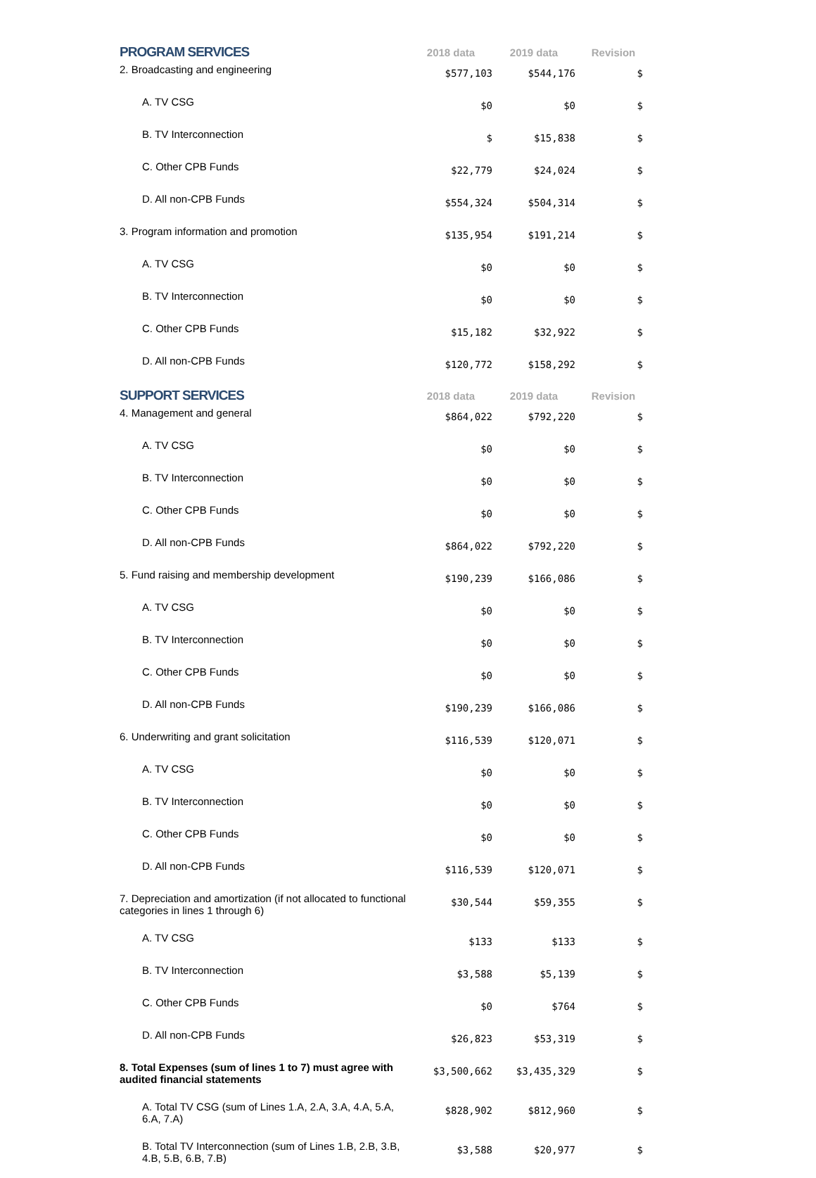| PROGRAM SERVICES | 2018 data | 2019 data | Revision |
| --- | --- | --- | --- |
| 2. Broadcasting and engineering | $577,103 | $544,176 | $ |
| A. TV CSG | $0 | $0 | $ |
| B. TV Interconnection | $ | $15,838 | $ |
| C. Other CPB Funds | $22,779 | $24,024 | $ |
| D. All non-CPB Funds | $554,324 | $504,314 | $ |
| 3. Program information and promotion | $135,954 | $191,214 | $ |
| A. TV CSG | $0 | $0 | $ |
| B. TV Interconnection | $0 | $0 | $ |
| C. Other CPB Funds | $15,182 | $32,922 | $ |
| D. All non-CPB Funds | $120,772 | $158,292 | $ |
| SUPPORT SERVICES | 2018 data | 2019 data | Revision |
| 4. Management and general | $864,022 | $792,220 | $ |
| A. TV CSG | $0 | $0 | $ |
| B. TV Interconnection | $0 | $0 | $ |
| C. Other CPB Funds | $0 | $0 | $ |
| D. All non-CPB Funds | $864,022 | $792,220 | $ |
| 5. Fund raising and membership development | $190,239 | $166,086 | $ |
| A. TV CSG | $0 | $0 | $ |
| B. TV Interconnection | $0 | $0 | $ |
| C. Other CPB Funds | $0 | $0 | $ |
| D. All non-CPB Funds | $190,239 | $166,086 | $ |
| 6. Underwriting and grant solicitation | $116,539 | $120,071 | $ |
| A. TV CSG | $0 | $0 | $ |
| B. TV Interconnection | $0 | $0 | $ |
| C. Other CPB Funds | $0 | $0 | $ |
| D. All non-CPB Funds | $116,539 | $120,071 | $ |
| 7. Depreciation and amortization (if not allocated to functional categories in lines 1 through 6) | $30,544 | $59,355 | $ |
| A. TV CSG | $133 | $133 | $ |
| B. TV Interconnection | $3,588 | $5,139 | $ |
| C. Other CPB Funds | $0 | $764 | $ |
| D. All non-CPB Funds | $26,823 | $53,319 | $ |
| 8. Total Expenses (sum of lines 1 to 7) must agree with audited financial statements | $3,500,662 | $3,435,329 | $ |
| A. Total TV CSG (sum of Lines 1.A, 2.A, 3.A, 4.A, 5.A, 6.A, 7.A) | $828,902 | $812,960 | $ |
| B. Total TV Interconnection (sum of Lines 1.B, 2.B, 3.B, 4.B, 5.B, 6.B, 7.B) | $3,588 | $20,977 | $ |